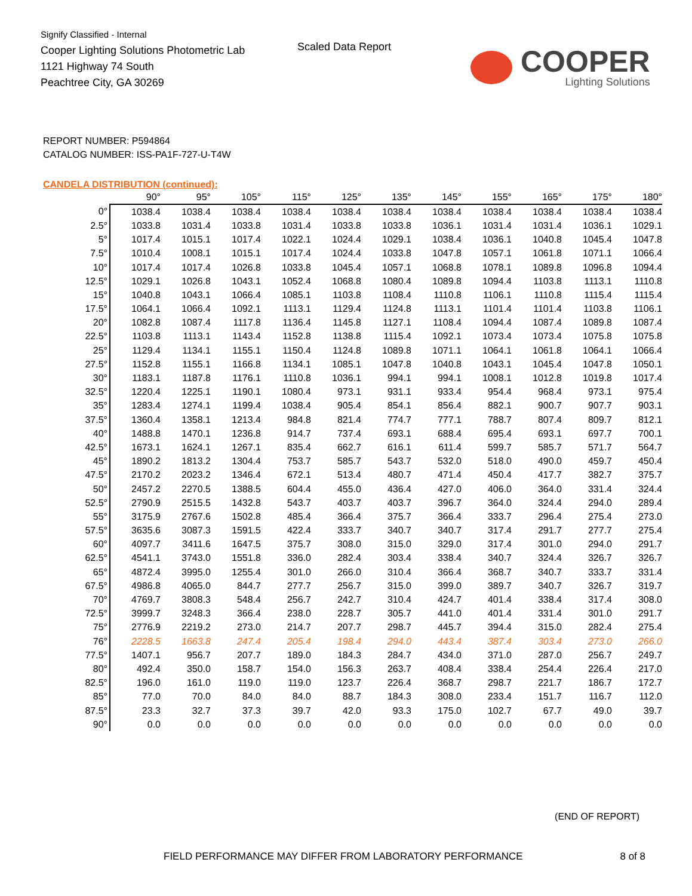Signify Classified - Internal
Cooper Lighting Solutions Photometric Lab
1121 Highway 74 South
Peachtree City, GA 30269
Scaled Data Report
COOPER
Lighting Solutions
REPORT NUMBER: P594864
CATALOG NUMBER: ISS-PA1F-727-U-T4W
CANDELA DISTRIBUTION (continued):
| | 90° | 95° | 105° | 115° | 125° | 135° | 145° | 155° | 165° | 175° | 180° |
| --- | --- | --- | --- | --- | --- | --- | --- | --- | --- | --- | --- |
| 0° | 1038.4 | 1038.4 | 1038.4 | 1038.4 | 1038.4 | 1038.4 | 1038.4 | 1038.4 | 1038.4 | 1038.4 | 1038.4 |
| 2.5° | 1033.8 | 1031.4 | 1033.8 | 1031.4 | 1033.8 | 1033.8 | 1036.1 | 1031.4 | 1031.4 | 1036.1 | 1029.1 |
| 5° | 1017.4 | 1015.1 | 1017.4 | 1022.1 | 1024.4 | 1029.1 | 1038.4 | 1036.1 | 1040.8 | 1045.4 | 1047.8 |
| 7.5° | 1010.4 | 1008.1 | 1015.1 | 1017.4 | 1024.4 | 1033.8 | 1047.8 | 1057.1 | 1061.8 | 1071.1 | 1066.4 |
| 10° | 1017.4 | 1017.4 | 1026.8 | 1033.8 | 1045.4 | 1057.1 | 1068.8 | 1078.1 | 1089.8 | 1096.8 | 1094.4 |
| 12.5° | 1029.1 | 1026.8 | 1043.1 | 1052.4 | 1068.8 | 1080.4 | 1089.8 | 1094.4 | 1103.8 | 1113.1 | 1110.8 |
| 15° | 1040.8 | 1043.1 | 1066.4 | 1085.1 | 1103.8 | 1108.4 | 1110.8 | 1106.1 | 1110.8 | 1115.4 | 1115.4 |
| 17.5° | 1064.1 | 1066.4 | 1092.1 | 1113.1 | 1129.4 | 1124.8 | 1113.1 | 1101.4 | 1101.4 | 1103.8 | 1106.1 |
| 20° | 1082.8 | 1087.4 | 1117.8 | 1136.4 | 1145.8 | 1127.1 | 1108.4 | 1094.4 | 1087.4 | 1089.8 | 1087.4 |
| 22.5° | 1103.8 | 1113.1 | 1143.4 | 1152.8 | 1138.8 | 1115.4 | 1092.1 | 1073.4 | 1073.4 | 1075.8 | 1075.8 |
| 25° | 1129.4 | 1134.1 | 1155.1 | 1150.4 | 1124.8 | 1089.8 | 1071.1 | 1064.1 | 1061.8 | 1064.1 | 1066.4 |
| 27.5° | 1152.8 | 1155.1 | 1166.8 | 1134.1 | 1085.1 | 1047.8 | 1040.8 | 1043.1 | 1045.4 | 1047.8 | 1050.1 |
| 30° | 1183.1 | 1187.8 | 1176.1 | 1110.8 | 1036.1 | 994.1 | 994.1 | 1008.1 | 1012.8 | 1019.8 | 1017.4 |
| 32.5° | 1220.4 | 1225.1 | 1190.1 | 1080.4 | 973.1 | 931.1 | 933.4 | 954.4 | 968.4 | 973.1 | 975.4 |
| 35° | 1283.4 | 1274.1 | 1199.4 | 1038.4 | 905.4 | 854.1 | 856.4 | 882.1 | 900.7 | 907.7 | 903.1 |
| 37.5° | 1360.4 | 1358.1 | 1213.4 | 984.8 | 821.4 | 774.7 | 777.1 | 788.7 | 807.4 | 809.7 | 812.1 |
| 40° | 1488.8 | 1470.1 | 1236.8 | 914.7 | 737.4 | 693.1 | 688.4 | 695.4 | 693.1 | 697.7 | 700.1 |
| 42.5° | 1673.1 | 1624.1 | 1267.1 | 835.4 | 662.7 | 616.1 | 611.4 | 599.7 | 585.7 | 571.7 | 564.7 |
| 45° | 1890.2 | 1813.2 | 1304.4 | 753.7 | 585.7 | 543.7 | 532.0 | 518.0 | 490.0 | 459.7 | 450.4 |
| 47.5° | 2170.2 | 2023.2 | 1346.4 | 672.1 | 513.4 | 480.7 | 471.4 | 450.4 | 417.7 | 382.7 | 375.7 |
| 50° | 2457.2 | 2270.5 | 1388.5 | 604.4 | 455.0 | 436.4 | 427.0 | 406.0 | 364.0 | 331.4 | 324.4 |
| 52.5° | 2790.9 | 2515.5 | 1432.8 | 543.7 | 403.7 | 403.7 | 396.7 | 364.0 | 324.4 | 294.0 | 289.4 |
| 55° | 3175.9 | 2767.6 | 1502.8 | 485.4 | 366.4 | 375.7 | 366.4 | 333.7 | 296.4 | 275.4 | 273.0 |
| 57.5° | 3635.6 | 3087.3 | 1591.5 | 422.4 | 333.7 | 340.7 | 340.7 | 317.4 | 291.7 | 277.7 | 275.4 |
| 60° | 4097.7 | 3411.6 | 1647.5 | 375.7 | 308.0 | 315.0 | 329.0 | 317.4 | 301.0 | 294.0 | 291.7 |
| 62.5° | 4541.1 | 3743.0 | 1551.8 | 336.0 | 282.4 | 303.4 | 338.4 | 340.7 | 324.4 | 326.7 | 326.7 |
| 65° | 4872.4 | 3995.0 | 1255.4 | 301.0 | 266.0 | 310.4 | 366.4 | 368.7 | 340.7 | 333.7 | 331.4 |
| 67.5° | 4986.8 | 4065.0 | 844.7 | 277.7 | 256.7 | 315.0 | 399.0 | 389.7 | 340.7 | 326.7 | 319.7 |
| 70° | 4769.7 | 3808.3 | 548.4 | 256.7 | 242.7 | 310.4 | 424.7 | 401.4 | 338.4 | 317.4 | 308.0 |
| 72.5° | 3999.7 | 3248.3 | 366.4 | 238.0 | 228.7 | 305.7 | 441.0 | 401.4 | 331.4 | 301.0 | 291.7 |
| 75° | 2776.9 | 2219.2 | 273.0 | 214.7 | 207.7 | 298.7 | 445.7 | 394.4 | 315.0 | 282.4 | 275.4 |
| 76° | 2228.5 | 1663.8 | 247.4 | 205.4 | 198.4 | 294.0 | 443.4 | 387.4 | 303.4 | 273.0 | 266.0 |
| 77.5° | 1407.1 | 956.7 | 207.7 | 189.0 | 184.3 | 284.7 | 434.0 | 371.0 | 287.0 | 256.7 | 249.7 |
| 80° | 492.4 | 350.0 | 158.7 | 154.0 | 156.3 | 263.7 | 408.4 | 338.4 | 254.4 | 226.4 | 217.0 |
| 82.5° | 196.0 | 161.0 | 119.0 | 119.0 | 123.7 | 226.4 | 368.7 | 298.7 | 221.7 | 186.7 | 172.7 |
| 85° | 77.0 | 70.0 | 84.0 | 84.0 | 88.7 | 184.3 | 308.0 | 233.4 | 151.7 | 116.7 | 112.0 |
| 87.5° | 23.3 | 32.7 | 37.3 | 39.7 | 42.0 | 93.3 | 175.0 | 102.7 | 67.7 | 49.0 | 39.7 |
| 90° | 0.0 | 0.0 | 0.0 | 0.0 | 0.0 | 0.0 | 0.0 | 0.0 | 0.0 | 0.0 | 0.0 |
(END OF REPORT)
FIELD PERFORMANCE MAY DIFFER FROM LABORATORY PERFORMANCE
8 of 8